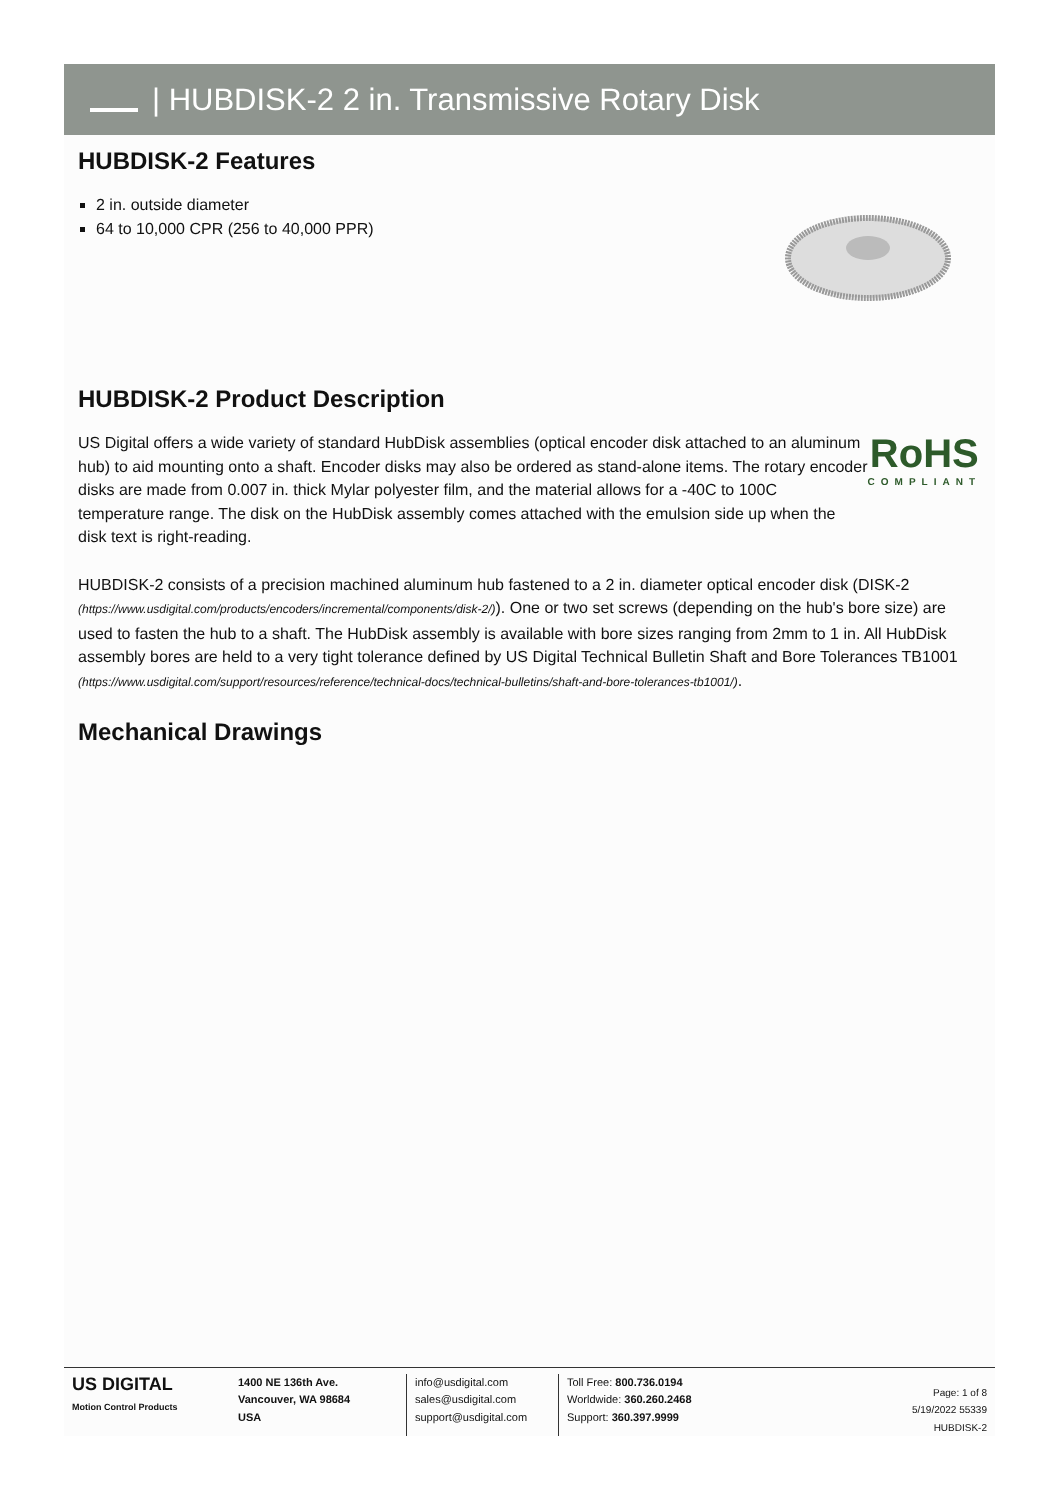| HUBDISK-2 2 in. Transmissive Rotary Disk
HUBDISK-2 Features
2 in. outside diameter
64 to 10,000 CPR (256 to 40,000 PPR)
HUBDISK-2 Product Description
US Digital offers a wide variety of standard HubDisk assemblies (optical encoder disk attached to an aluminum hub) to aid mounting onto a shaft. Encoder disks may also be ordered as stand-alone items. The rotary encoder disks are made from 0.007 in. thick Mylar polyester film, and the material allows for a -40C to 100C temperature range. The disk on the HubDisk assembly comes attached with the emulsion side up when the disk text is right-reading.
RoHS
COMPLIANT
HUBDISK-2 consists of a precision machined aluminum hub fastened to a 2 in. diameter optical encoder disk (DISK-2 (https://www.usdigital.com/products/encoders/incremental/components/disk-2/)). One or two set screws (depending on the hub's bore size) are used to fasten the hub to a shaft. The HubDisk assembly is available with bore sizes ranging from 2mm to 1 in. All HubDisk assembly bores are held to a very tight tolerance defined by US Digital Technical Bulletin Shaft and Bore Tolerances TB1001 (https://www.usdigital.com/support/resources/reference/technical-docs/technical-bulletins/shaft-and-bore-tolerances-tb1001/).
Mechanical Drawings
US DIGITAL
Motion Control Products
1400 NE 136th Ave.
Vancouver, WA 98684
USA
info@usdigital.com
sales@usdigital.com
support@usdigital.com
Toll Free: 800.736.0194
Worldwide: 360.260.2468
Support: 360.397.9999
Page: 1 of 8
5/19/2022 55339
HUBDISK-2